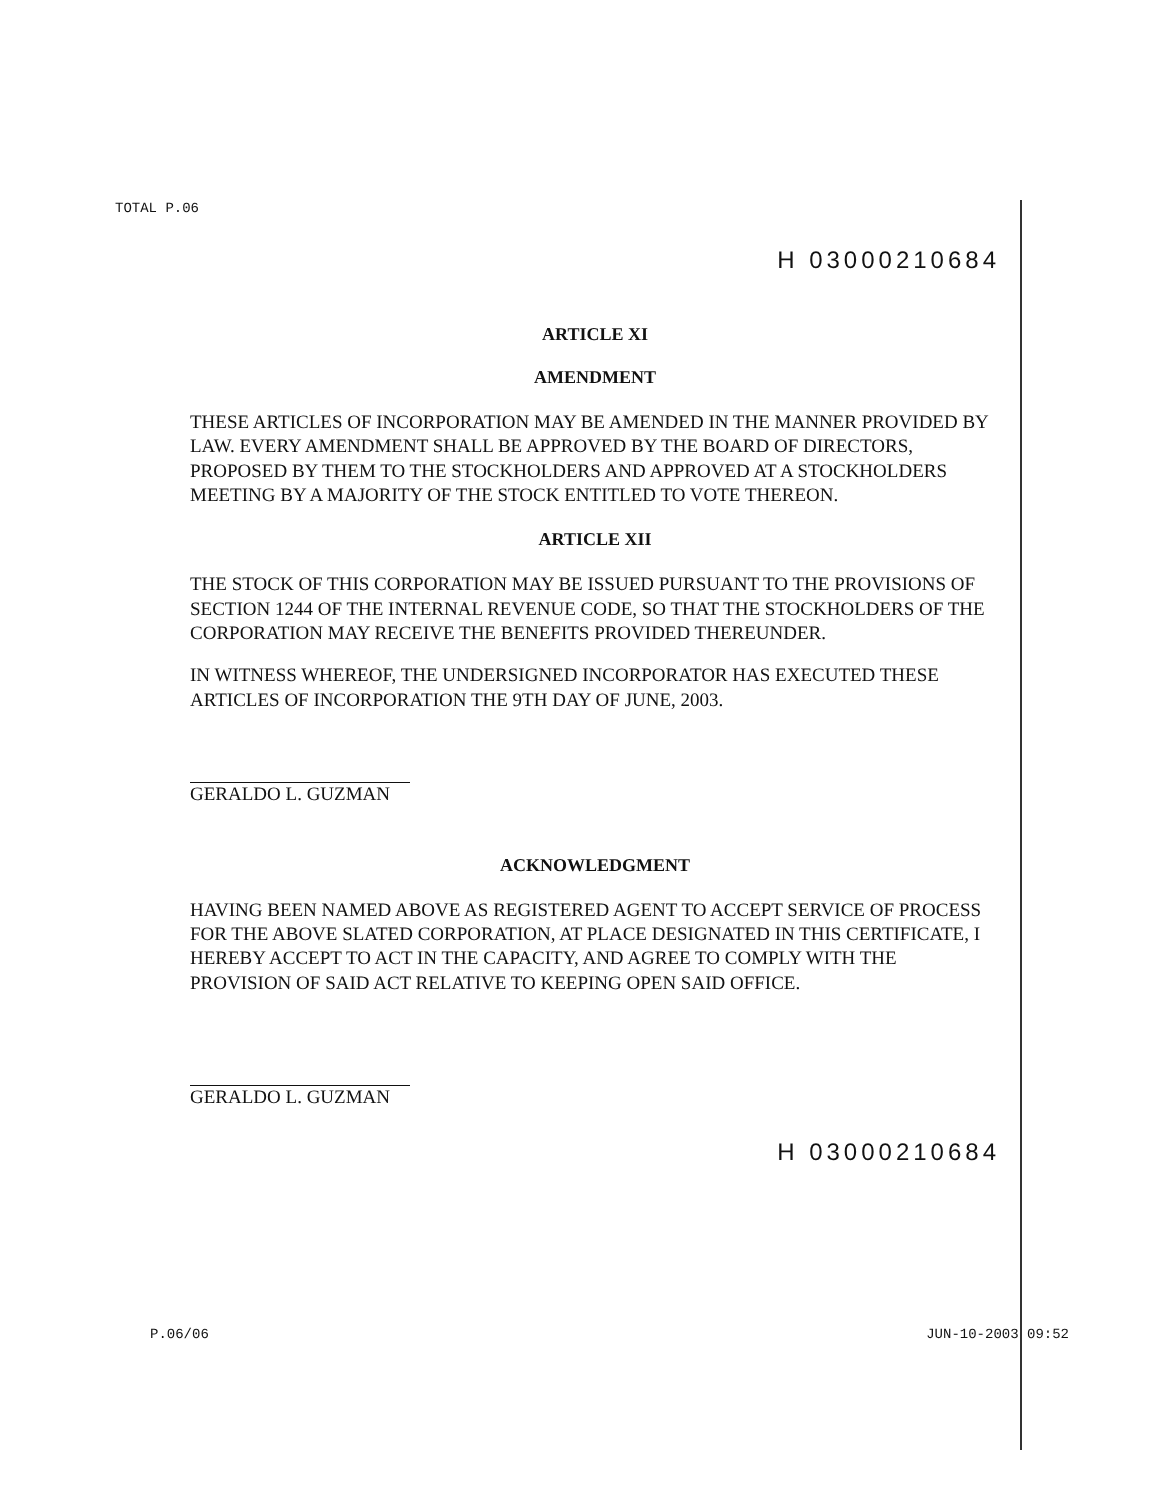TOTAL P.06
H 03000210684
ARTICLE XI
AMENDMENT
THESE ARTICLES OF INCORPORATION MAY BE AMENDED IN THE MANNER PROVIDED BY LAW. EVERY AMENDMENT SHALL BE APPROVED BY THE BOARD OF DIRECTORS, PROPOSED BY THEM TO THE STOCKHOLDERS AND APPROVED AT A STOCKHOLDERS MEETING BY A MAJORITY OF THE STOCK ENTITLED TO VOTE THEREON.
ARTICLE XII
THE STOCK OF THIS CORPORATION MAY BE ISSUED PURSUANT TO THE PROVISIONS OF SECTION 1244 OF THE INTERNAL REVENUE CODE, SO THAT THE STOCKHOLDERS OF THE CORPORATION MAY RECEIVE THE BENEFITS PROVIDED THEREUNDER.
IN WITNESS WHEREOF, THE UNDERSIGNED INCORPORATOR HAS EXECUTED THESE ARTICLES OF INCORPORATION THE 9TH DAY OF JUNE, 2003.
GERALDO L. GUZMAN
ACKNOWLEDGMENT
HAVING BEEN NAMED ABOVE AS REGISTERED AGENT TO ACCEPT SERVICE OF PROCESS FOR THE ABOVE SLATED CORPORATION, AT PLACE DESIGNATED IN THIS CERTIFICATE, I HEREBY ACCEPT TO ACT IN THE CAPACITY, AND AGREE TO COMPLY WITH THE PROVISION OF SAID ACT RELATIVE TO KEEPING OPEN SAID OFFICE.
GERALDO L. GUZMAN
H 03000210684
P.06/06 JUN-10-2003 09:52